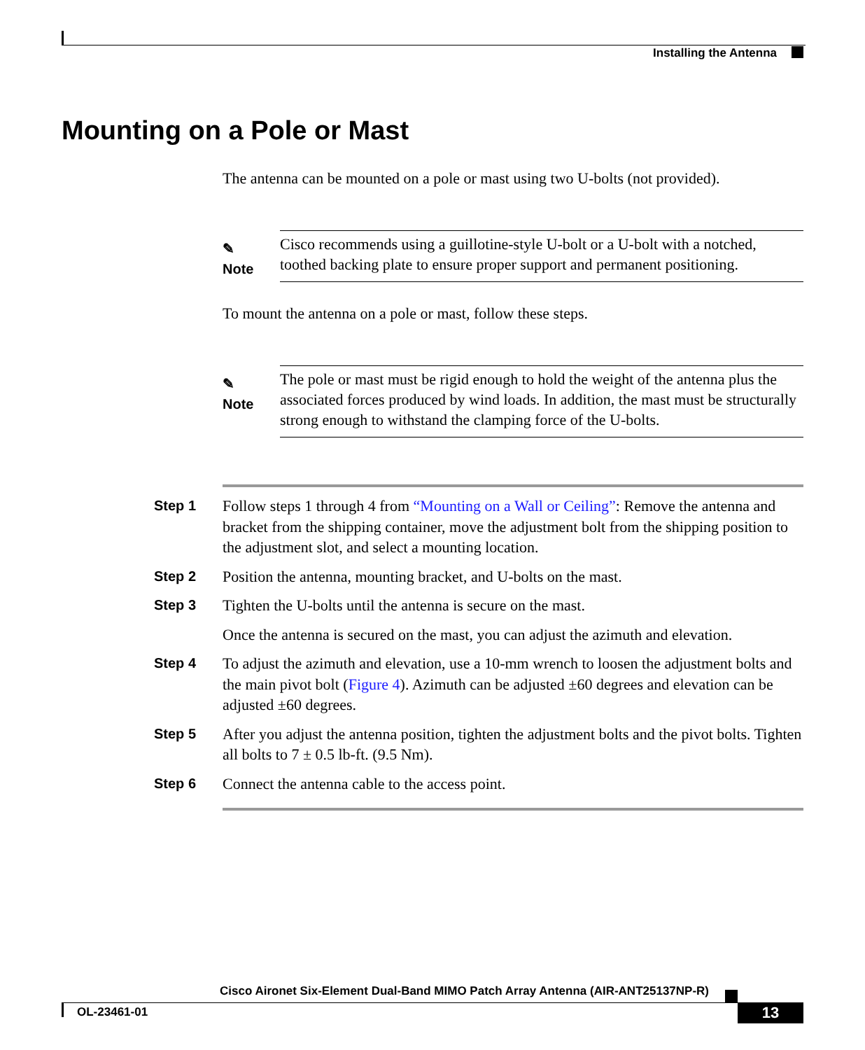Installing the Antenna
Mounting on a Pole or Mast
The antenna can be mounted on a pole or mast using two U-bolts (not provided).
✎
Note
Cisco recommends using a guillotine-style U-bolt or a U-bolt with a notched, toothed backing plate to ensure proper support and permanent positioning.
To mount the antenna on a pole or mast, follow these steps.
✎
Note
The pole or mast must be rigid enough to hold the weight of the antenna plus the associated forces produced by wind loads. In addition, the mast must be structurally strong enough to withstand the clamping force of the U-bolts.
Step 1 Follow steps 1 through 4 from “Mounting on a Wall or Ceiling”: Remove the antenna and bracket from the shipping container, move the adjustment bolt from the shipping position to the adjustment slot, and select a mounting location.
Step 2 Position the antenna, mounting bracket, and U-bolts on the mast.
Step 3 Tighten the U-bolts until the antenna is secure on the mast.
Once the antenna is secured on the mast, you can adjust the azimuth and elevation.
Step 4 To adjust the azimuth and elevation, use a 10-mm wrench to loosen the adjustment bolts and the main pivot bolt (Figure 4). Azimuth can be adjusted ±60 degrees and elevation can be adjusted ±60 degrees.
Step 5 After you adjust the antenna position, tighten the adjustment bolts and the pivot bolts. Tighten all bolts to 7 ± 0.5 lb-ft. (9.5 Nm).
Step 6 Connect the antenna cable to the access point.
Cisco Aironet Six-Element Dual-Band MIMO Patch Array Antenna (AIR-ANT25137NP-R)
OL-23461-01 13